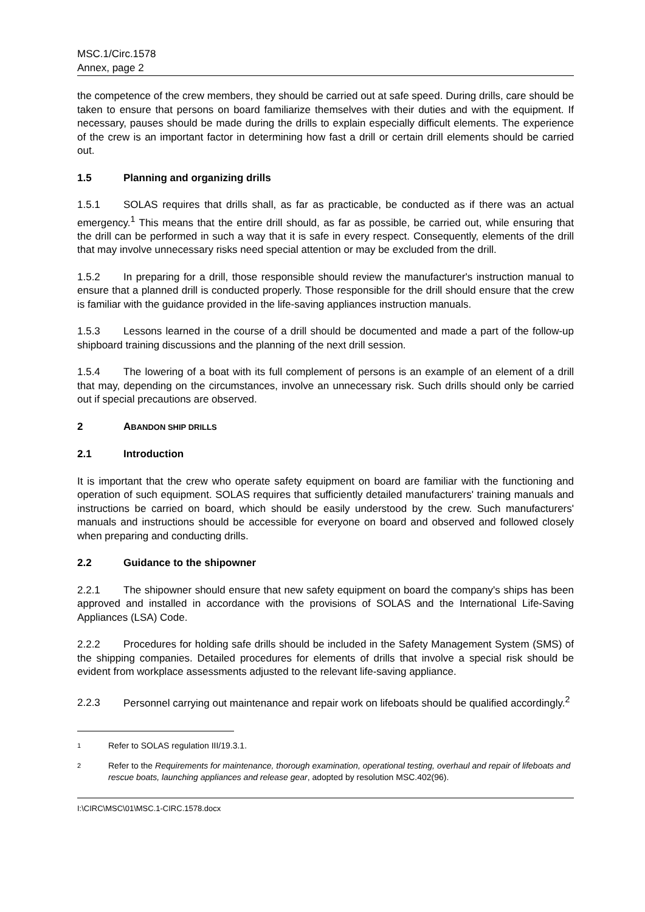MSC.1/Circ.1578
Annex, page 2
the competence of the crew members, they should be carried out at safe speed. During drills, care should be taken to ensure that persons on board familiarize themselves with their duties and with the equipment. If necessary, pauses should be made during the drills to explain especially difficult elements. The experience of the crew is an important factor in determining how fast a drill or certain drill elements should be carried out.
1.5 Planning and organizing drills
1.5.1 SOLAS requires that drills shall, as far as practicable, be conducted as if there was an actual emergency.<sup>1</sup> This means that the entire drill should, as far as possible, be carried out, while ensuring that the drill can be performed in such a way that it is safe in every respect. Consequently, elements of the drill that may involve unnecessary risks need special attention or may be excluded from the drill.
1.5.2 In preparing for a drill, those responsible should review the manufacturer's instruction manual to ensure that a planned drill is conducted properly. Those responsible for the drill should ensure that the crew is familiar with the guidance provided in the life-saving appliances instruction manuals.
1.5.3 Lessons learned in the course of a drill should be documented and made a part of the follow-up shipboard training discussions and the planning of the next drill session.
1.5.4 The lowering of a boat with its full complement of persons is an example of an element of a drill that may, depending on the circumstances, involve an unnecessary risk. Such drills should only be carried out if special precautions are observed.
2 ABANDON SHIP DRILLS
2.1 Introduction
It is important that the crew who operate safety equipment on board are familiar with the functioning and operation of such equipment. SOLAS requires that sufficiently detailed manufacturers' training manuals and instructions be carried on board, which should be easily understood by the crew. Such manufacturers' manuals and instructions should be accessible for everyone on board and observed and followed closely when preparing and conducting drills.
2.2 Guidance to the shipowner
2.2.1 The shipowner should ensure that new safety equipment on board the company's ships has been approved and installed in accordance with the provisions of SOLAS and the International Life-Saving Appliances (LSA) Code.
2.2.2 Procedures for holding safe drills should be included in the Safety Management System (SMS) of the shipping companies. Detailed procedures for elements of drills that involve a special risk should be evident from workplace assessments adjusted to the relevant life-saving appliance.
2.2.3 Personnel carrying out maintenance and repair work on lifeboats should be qualified accordingly.<sup>2</sup>
1 Refer to SOLAS regulation III/19.3.1.
2 Refer to the Requirements for maintenance, thorough examination, operational testing, overhaul and repair of lifeboats and rescue boats, launching appliances and release gear, adopted by resolution MSC.402(96).
I:\CIRC\MSC\01\MSC.1-CIRC.1578.docx